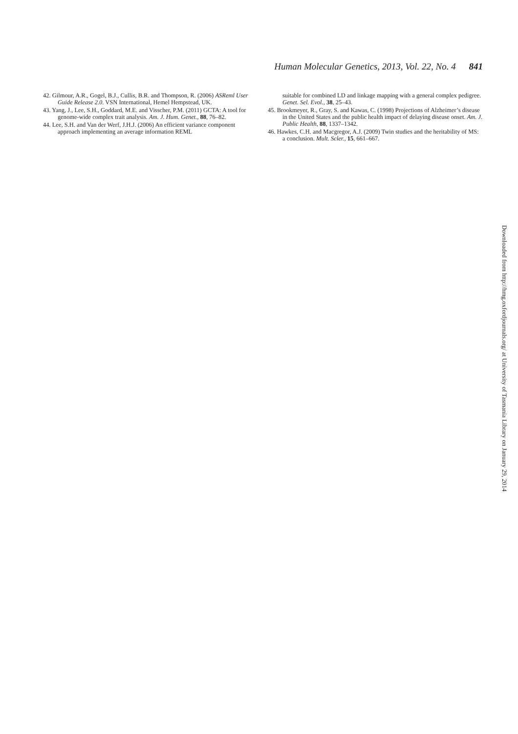Human Molecular Genetics, 2013, Vol. 22, No. 4 841
42. Gilmour, A.R., Gogel, B.J., Cullis, B.R. and Thompson, R. (2006) ASReml User Guide Release 2.0. VSN International, Hemel Hempstead, UK.
43. Yang, J., Lee, S.H., Goddard, M.E. and Visscher, P.M. (2011) GCTA: A tool for genome-wide complex trait analysis. Am. J. Hum. Genet., 88, 76–82.
44. Lee, S.H. and Van der Werf, J.H.J. (2006) An efficient variance component approach implementing an average information REML
suitable for combined LD and linkage mapping with a general complex pedigree. Genet. Sel. Evol., 38, 25–43.
45. Brookmeyer, R., Gray, S. and Kawas, C. (1998) Projections of Alzheimer’s disease in the United States and the public health impact of delaying disease onset. Am. J. Public Health, 88, 1337–1342.
46. Hawkes, C.H. and Macgregor, A.J. (2009) Twin studies and the heritability of MS: a conclusion. Mult. Scler., 15, 661–667.
Downloaded from http://hmg.oxfordjournals.org/ at University of Tasmania Library on January 29, 2014